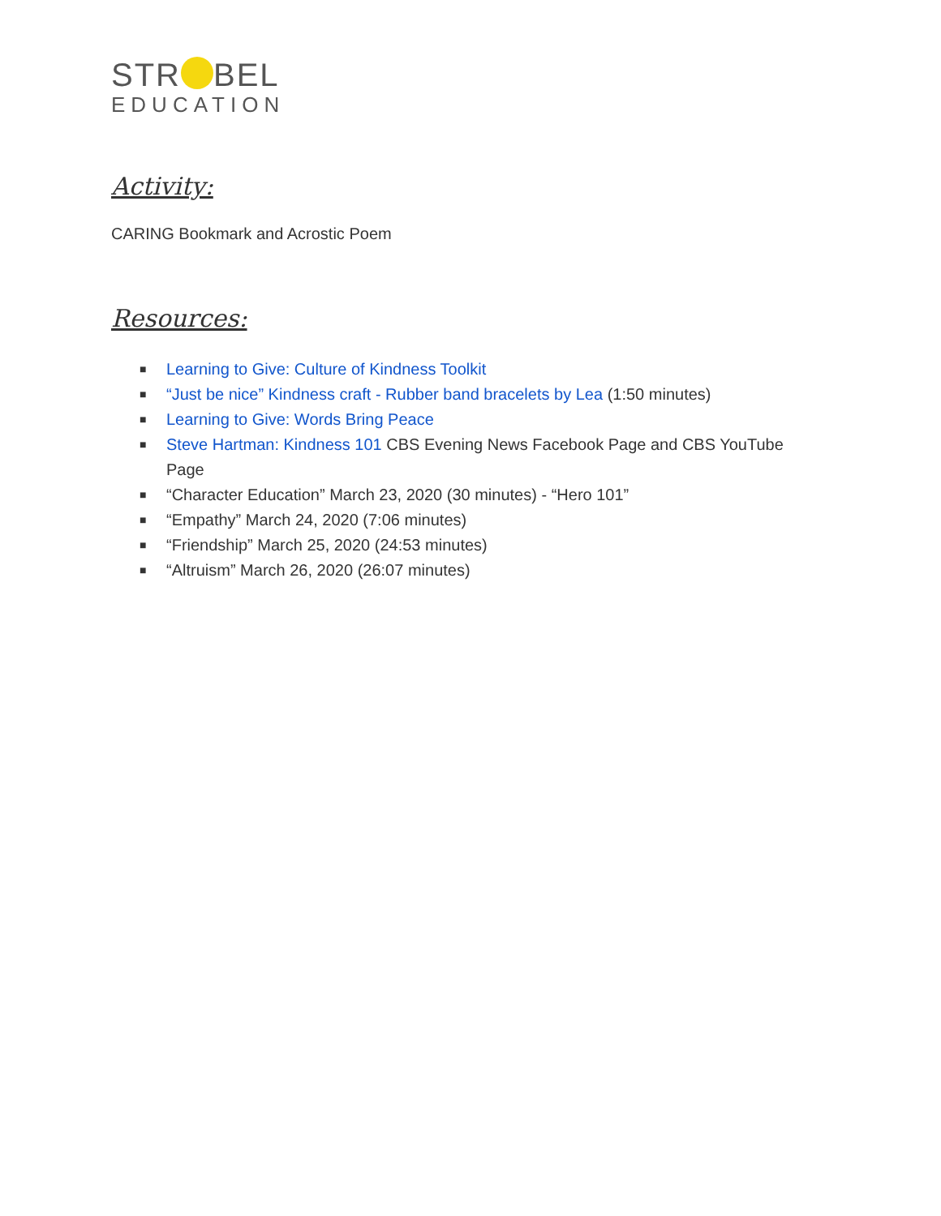STR BEL
EDUCATION
Activity:
CARING Bookmark and Acrostic Poem
Resources:
■ Learning to Give: Culture of Kindness Toolkit
■ “Just be nice” Kindness craft - Rubber band bracelets by Lea (1:50 minutes)
■ Learning to Give: Words Bring Peace
■ Steve Hartman: Kindness 101 CBS Evening News Facebook Page and CBS YouTube Page
■ “Character Education” March 23, 2020 (30 minutes) - “Hero 101”
■ “Empathy” March 24, 2020 (7:06 minutes)
■ “Friendship” March 25, 2020 (24:53 minutes)
■ “Altruism” March 26, 2020 (26:07 minutes)